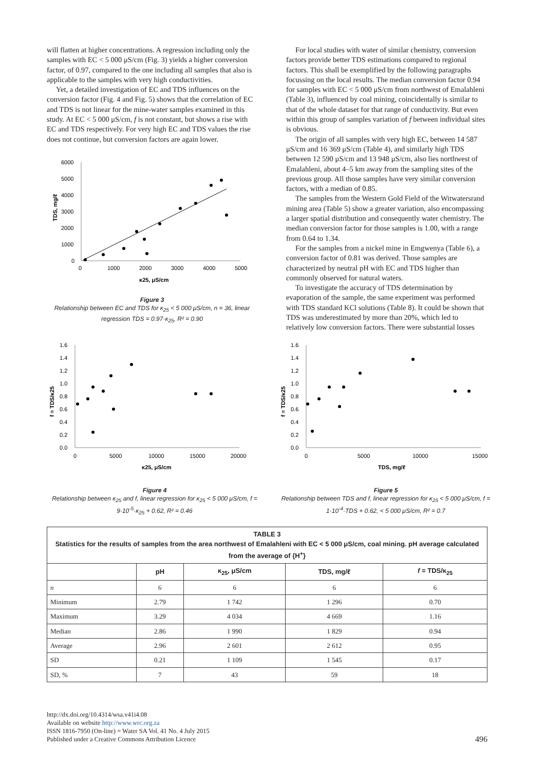will flatten at higher concentrations. A regression including only the samples with EC < 5 000 μS/cm (Fig. 3) yields a higher conversion factor, of 0.97, compared to the one including all samples that also is applicable to the samples with very high conductivities.
Yet, a detailed investigation of EC and TDS influences on the conversion factor (Fig. 4 and Fig. 5) shows that the correlation of EC and TDS is not linear for the mine-water samples examined in this study. At EC < 5 000 μS/cm, f is not constant, but shows a rise with EC and TDS respectively. For very high EC and TDS values the rise does not continue, but conversion factors are again lower.
6000
5000
4000
3000
2000
1000
0
0
1000
2000
3000
4000
5000
κ25, μS/cm
TDS, mg/ℓ
Figure 3
Relationship between EC and TDS for κ<sub>25</sub> < 5 000 μS/cm, n = 36, linear regression TDS = 0.97·κ<sub>25</sub>, R² = 0.90
For local studies with water of similar chemistry, conversion factors provide better TDS estimations compared to regional factors. This shall be exemplified by the following paragraphs focussing on the local results. The median conversion factor 0.94 for samples with EC < 5 000 μS/cm from northwest of Emalahleni (Table 3), influenced by coal mining, coincidentally is similar to that of the whole dataset for that range of conductivity. But even within this group of samples variation of f between individual sites is obvious.
The origin of all samples with very high EC, between 14 587 μS/cm and 16 369 μS/cm (Table 4), and similarly high TDS between 12 590 μS/cm and 13 948 μS/cm, also lies northwest of Emalahleni, about 4–5 km away from the sampling sites of the previous group. All those samples have very similar conversion factors, with a median of 0.85.
The samples from the Western Gold Field of the Witwatersrand mining area (Table 5) show a greater variation, also encompassing a larger spatial distribution and consequently water chemistry. The median conversion factor for those samples is 1.00, with a range from 0.64 to 1.34.
For the samples from a nickel mine in Emgwenya (Table 6), a conversion factor of 0.81 was derived. Those samples are characterized by neutral pH with EC and TDS higher than commonly observed for natural waters.
To investigate the accuracy of TDS determination by evaporation of the sample, the same experiment was performed with TDS standard KCl solutions (Table 8). It could be shown that TDS was underestimated by more than 20%, which led to relatively low conversion factors. There were substantial losses
1.6
1.4
1.2
1.0
0.8
0.6
0.4
0.2
0.0
0
5000
10000
15000
20000
κ25, μS/cm
f = TDS/κ25
Figure 4
Relationship between κ<sub>25</sub> and f, linear regression for κ<sub>25</sub> < 5 000 μS/cm, f = 9·10<sup>-5</sup>·κ<sub>25</sub> + 0.62, R² = 0.46
1.6
1.4
1.2
1.0
0.8
0.6
0.4
0.2
0.0
0
5000
10000
15000
TDS, mg/ℓ
f = TDS/κ25
Figure 5
Relationship between TDS and f, linear regression for κ<sub>25</sub> < 5 000 μS/cm, f = 1·10<sup>-4</sup>·TDS + 0.62, < 5 000 μS/cm, R² = 0.7
| TABLE 3 Statistics for the results of samples from the area northwest of Emalahleni with EC < 5 000 μS/cm, coal mining. pH average calculated from the average of {H<sup>+</sup>} | | | | |
| --- | --- | --- | --- | --- |
| | pH | κ<sub>25</sub>, μS/cm | TDS, mg/ℓ | f = TDS/κ<sub>25</sub> |
| n | 6 | 6 | 6 | 6 |
| Minimum | 2.79 | 1 742 | 1 296 | 0.70 |
| Maximum | 3.29 | 4 034 | 4 669 | 1.16 |
| Median | 2.86 | 1 990 | 1 829 | 0.94 |
| Average | 2.96 | 2 601 | 2 612 | 0.95 |
| SD | 0.21 | 1 109 | 1 545 | 0.17 |
| SD, % | 7 | 43 | 59 | 18 |
http://dx.doi.org/10.4314/wsa.v41i4.08
Available on website http://www.wrc.org.za
ISSN 1816-7950 (On-line) = Water SA Vol. 41 No. 4 July 2015
Published under a Creative Commons Attribution Licence
496